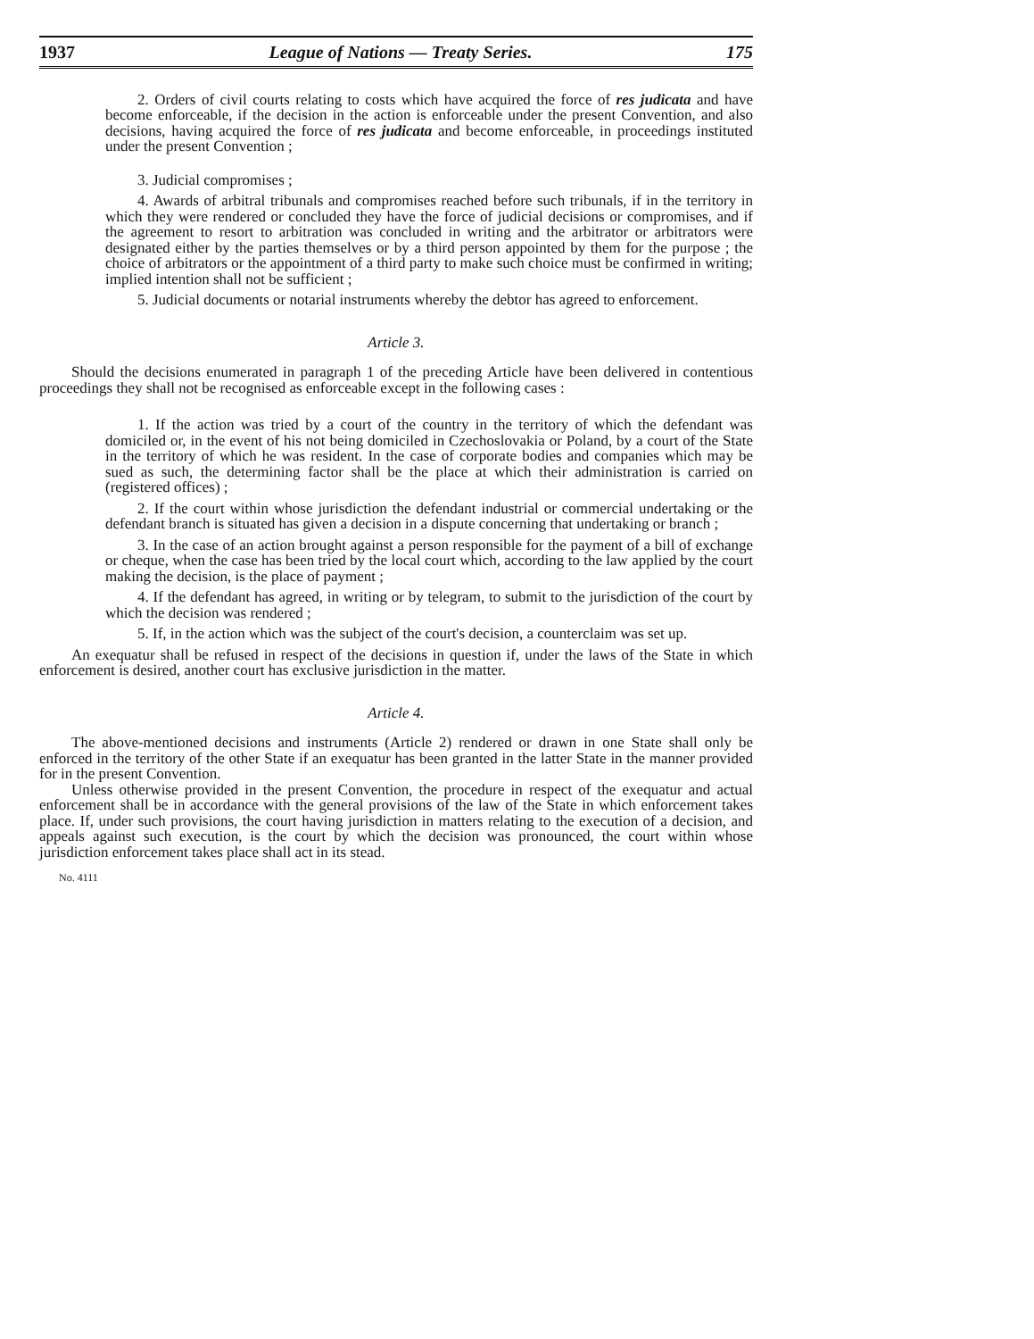1937 League of Nations — Treaty Series. 175
2. Orders of civil courts relating to costs which have acquired the force of res judicata and have become enforceable, if the decision in the action is enforceable under the present Convention, and also decisions, having acquired the force of res judicata and become enforceable, in proceedings instituted under the present Convention ;
3. Judicial compromises ;
4. Awards of arbitral tribunals and compromises reached before such tribunals, if in the territory in which they were rendered or concluded they have the force of judicial decisions or compromises, and if the agreement to resort to arbitration was concluded in writing and the arbitrator or arbitrators were designated either by the parties themselves or by a third person appointed by them for the purpose ; the choice of arbitrators or the appointment of a third party to make such choice must be confirmed in writing; implied intention shall not be sufficient ;
5. Judicial documents or notarial instruments whereby the debtor has agreed to enforcement.
Article 3.
Should the decisions enumerated in paragraph 1 of the preceding Article have been delivered in contentious proceedings they shall not be recognised as enforceable except in the following cases :
1. If the action was tried by a court of the country in the territory of which the defendant was domiciled or, in the event of his not being domiciled in Czechoslovakia or Poland, by a court of the State in the territory of which he was resident. In the case of corporate bodies and companies which may be sued as such, the determining factor shall be the place at which their administration is carried on (registered offices) ;
2. If the court within whose jurisdiction the defendant industrial or commercial undertaking or the defendant branch is situated has given a decision in a dispute concerning that undertaking or branch ;
3. In the case of an action brought against a person responsible for the payment of a bill of exchange or cheque, when the case has been tried by the local court which, according to the law applied by the court making the decision, is the place of payment ;
4. If the defendant has agreed, in writing or by telegram, to submit to the jurisdiction of the court by which the decision was rendered ;
5. If, in the action which was the subject of the court's decision, a counterclaim was set up.
An exequatur shall be refused in respect of the decisions in question if, under the laws of the State in which enforcement is desired, another court has exclusive jurisdiction in the matter.
Article 4.
The above-mentioned decisions and instruments (Article 2) rendered or drawn in one State shall only be enforced in the territory of the other State if an exequatur has been granted in the latter State in the manner provided for in the present Convention.
Unless otherwise provided in the present Convention, the procedure in respect of the exequatur and actual enforcement shall be in accordance with the general provisions of the law of the State in which enforcement takes place. If, under such provisions, the court having jurisdiction in matters relating to the execution of a decision, and appeals against such execution, is the court by which the decision was pronounced, the court within whose jurisdiction enforcement takes place shall act in its stead.
No. 4111